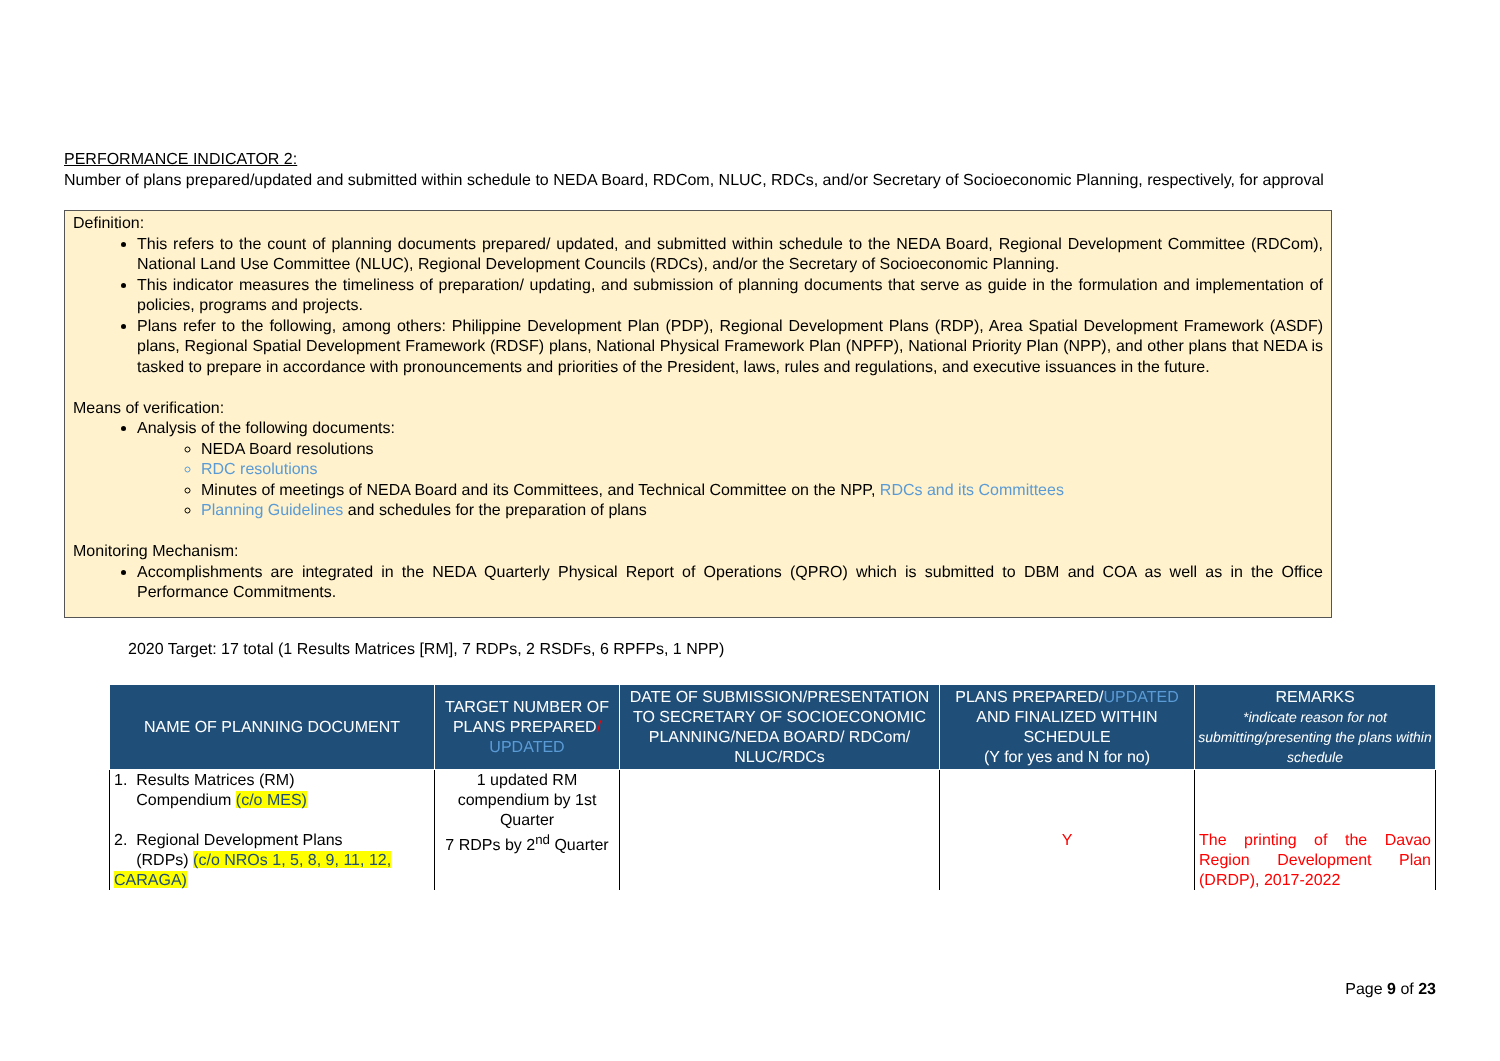PERFORMANCE INDICATOR 2:
Number of plans prepared/updated and submitted within schedule to NEDA Board, RDCom, NLUC, RDCs, and/or Secretary of Socioeconomic Planning, respectively, for approval
Definition:
This refers to the count of planning documents prepared/ updated, and submitted within schedule to the NEDA Board, Regional Development Committee (RDCom), National Land Use Committee (NLUC), Regional Development Councils (RDCs), and/or the Secretary of Socioeconomic Planning.
This indicator measures the timeliness of preparation/ updating, and submission of planning documents that serve as guide in the formulation and implementation of policies, programs and projects.
Plans refer to the following, among others: Philippine Development Plan (PDP), Regional Development Plans (RDP), Area Spatial Development Framework (ASDF) plans, Regional Spatial Development Framework (RDSF) plans, National Physical Framework Plan (NPFP), National Priority Plan (NPP), and other plans that NEDA is tasked to prepare in accordance with pronouncements and priorities of the President, laws, rules and regulations, and executive issuances in the future.
Means of verification:
Analysis of the following documents:
NEDA Board resolutions
RDC resolutions
Minutes of meetings of NEDA Board and its Committees, and Technical Committee on the NPP, RDCs and its Committees
Planning Guidelines and schedules for the preparation of plans
Monitoring Mechanism:
Accomplishments are integrated in the NEDA Quarterly Physical Report of Operations (QPRO) which is submitted to DBM and COA as well as in the Office Performance Commitments.
2020 Target: 17 total (1 Results Matrices [RM], 7 RDPs, 2 RSDFs, 6 RPFPs, 1 NPP)
| NAME OF PLANNING DOCUMENT | TARGET NUMBER OF PLANS PREPARED / UPDATED | DATE OF SUBMISSION/PRESENTATION TO SECRETARY OF SOCIOECONOMIC PLANNING/NEDA BOARD/ RDCom/ NLUC/RDCs | PLANS PREPARED/ UPDATED AND FINALIZED WITHIN SCHEDULE (Y for yes and N for no) | REMARKS *indicate reason for not submitting/presenting the plans within schedule |
| --- | --- | --- | --- | --- |
| 1. Results Matrices (RM) Compendium (c/o MES) | 1 updated RM compendium by 1st Quarter | | | |
| 2. Regional Development Plans (RDPs) (c/o NROs 1, 5, 8, 9, 11, 12, CARAGA) | 7 RDPs by 2<sup>nd</sup> Quarter | | Y | The printing of the Davao Region Development Plan (DRDP), 2017-2022 |
Page 9 of 23